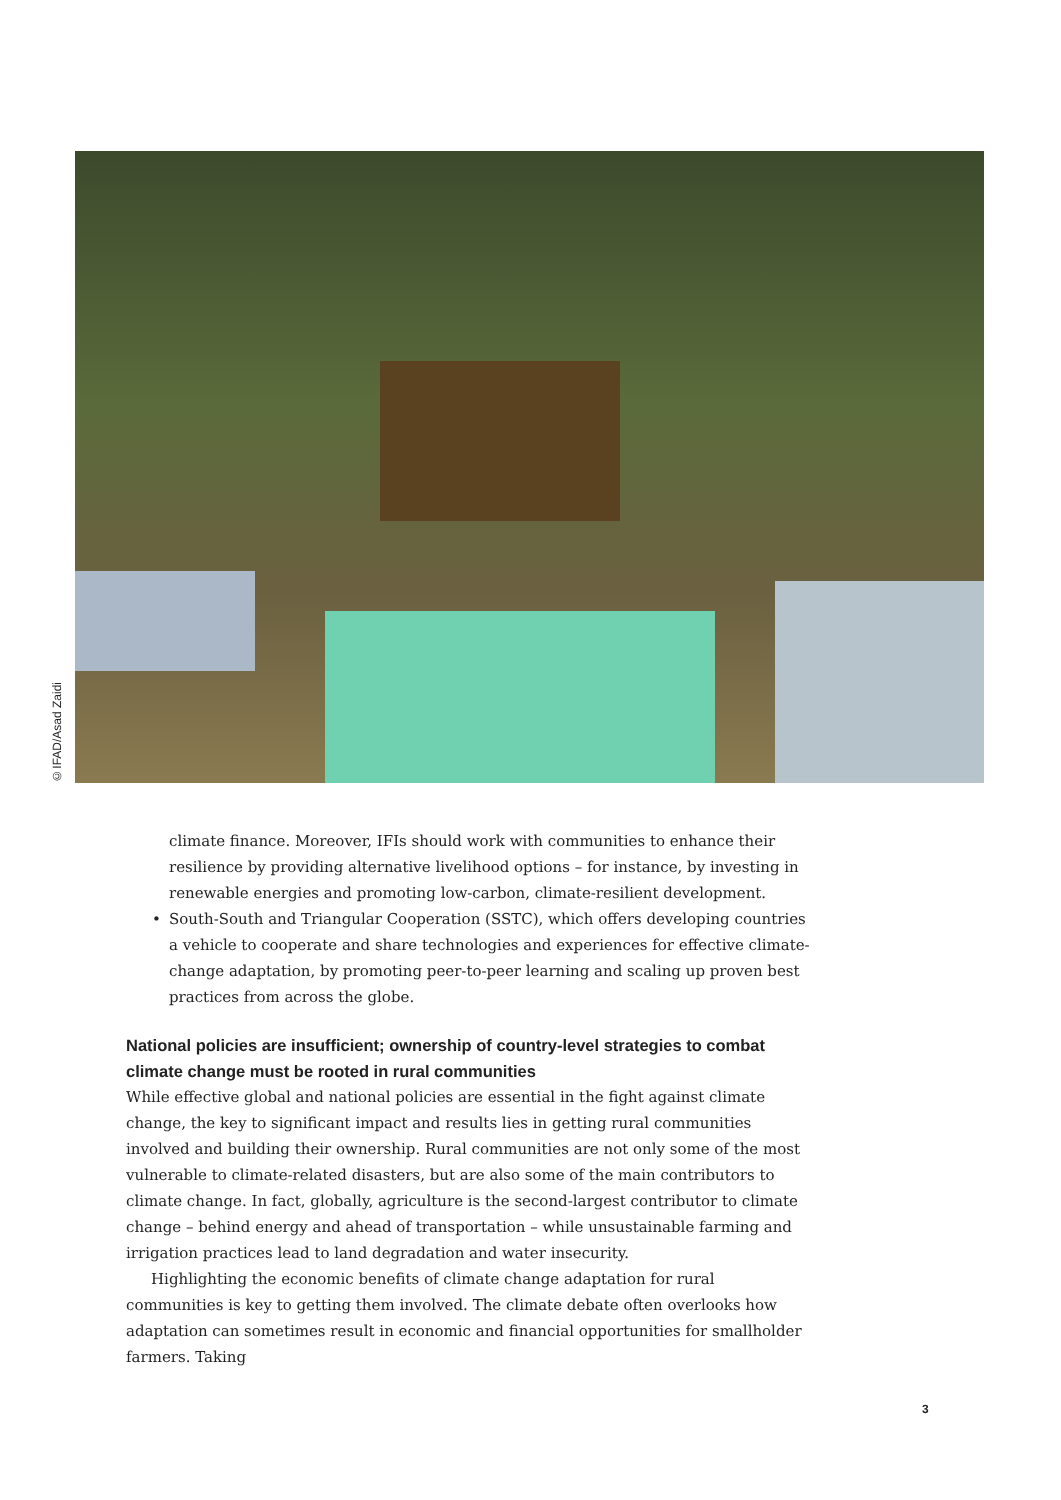©IFAD/Asad Zaidi
climate finance. Moreover, IFIs should work with communities to enhance their resilience by providing alternative livelihood options – for instance, by investing in renewable energies and promoting low-carbon, climate-resilient development.
• South-South and Triangular Cooperation (SSTC), which offers developing countries a vehicle to cooperate and share technologies and experiences for effective climate-change adaptation, by promoting peer-to-peer learning and scaling up proven best practices from across the globe.
National policies are insufficient; ownership of country-level strategies to combat climate change must be rooted in rural communities
While effective global and national policies are essential in the fight against climate change, the key to significant impact and results lies in getting rural communities involved and building their ownership. Rural communities are not only some of the most vulnerable to climate-related disasters, but are also some of the main contributors to climate change. In fact, globally, agriculture is the second-largest contributor to climate change – behind energy and ahead of transportation – while unsustainable farming and irrigation practices lead to land degradation and water insecurity.
Highlighting the economic benefits of climate change adaptation for rural communities is key to getting them involved. The climate debate often overlooks how adaptation can sometimes result in economic and financial opportunities for smallholder farmers. Taking
3